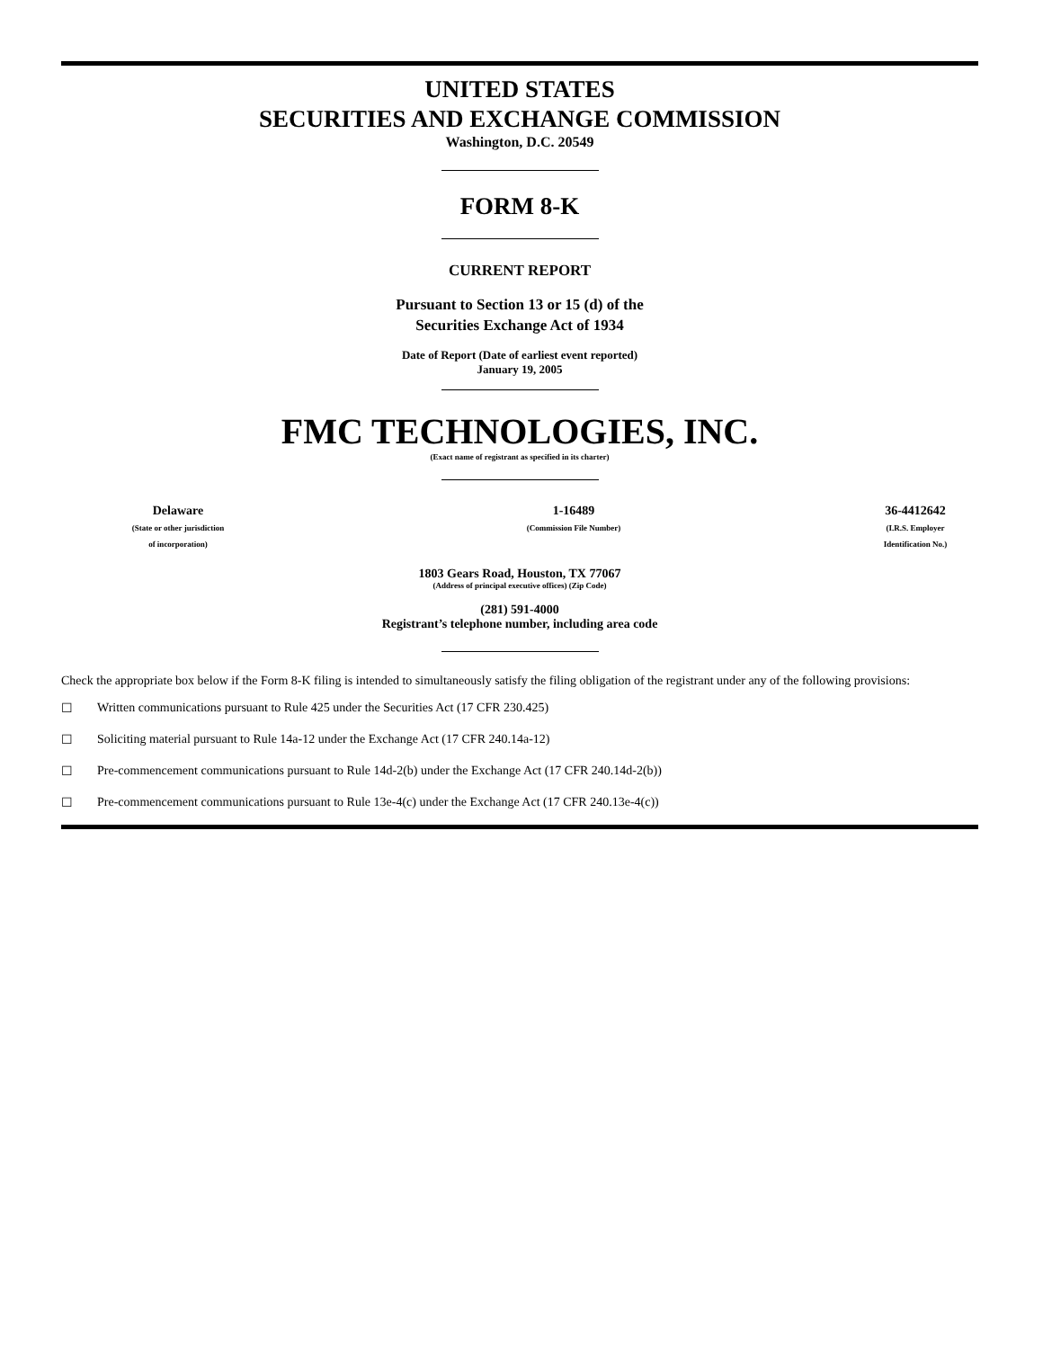UNITED STATES
SECURITIES AND EXCHANGE COMMISSION
Washington, D.C. 20549
FORM 8-K
CURRENT REPORT
Pursuant to Section 13 or 15 (d) of the
Securities Exchange Act of 1934
Date of Report (Date of earliest event reported)
January 19, 2005
FMC TECHNOLOGIES, INC.
(Exact name of registrant as specified in its charter)
Delaware
(State or other jurisdiction
of incorporation)
1-16489
(Commission File Number)
36-4412642
(I.R.S. Employer
Identification No.)
1803 Gears Road, Houston, TX 77067
(Address of principal executive offices) (Zip Code)
(281) 591-4000
Registrant’s telephone number, including area code
Check the appropriate box below if the Form 8-K filing is intended to simultaneously satisfy the filing obligation of the registrant under any of the following provisions:
☐ Written communications pursuant to Rule 425 under the Securities Act (17 CFR 230.425)
☐ Soliciting material pursuant to Rule 14a-12 under the Exchange Act (17 CFR 240.14a-12)
☐ Pre-commencement communications pursuant to Rule 14d-2(b) under the Exchange Act (17 CFR 240.14d-2(b))
☐ Pre-commencement communications pursuant to Rule 13e-4(c) under the Exchange Act (17 CFR 240.13e-4(c))